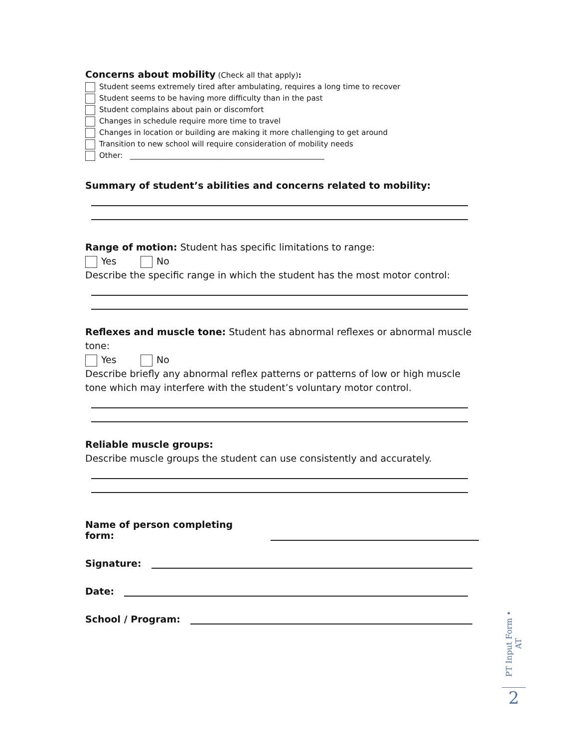Concerns about mobility (Check all that apply):
Student seems extremely tired after ambulating, requires a long time to recover
Student seems to be having more difficulty than in the past
Student complains about pain or discomfort
Changes in schedule require more time to travel
Changes in location or building are making it more challenging to get around
Transition to new school will require consideration of mobility needs
Other: ____________________________________________________
Summary of student’s abilities and concerns related to mobility:
Range of motion: Student has specific limitations to range:
Yes No
Describe the specific range in which the student has the most motor control:
Reflexes and muscle tone: Student has abnormal reflexes or abnormal muscle tone:
Yes No
Describe briefly any abnormal reflex patterns or patterns of low or high muscle tone which may interfere with the student’s voluntary motor control.
Reliable muscle groups:
Describe muscle groups the student can use consistently and accurately.
Name of person completing form:
Signature:
Date:
School / Program:
PT Input Form • AT
2